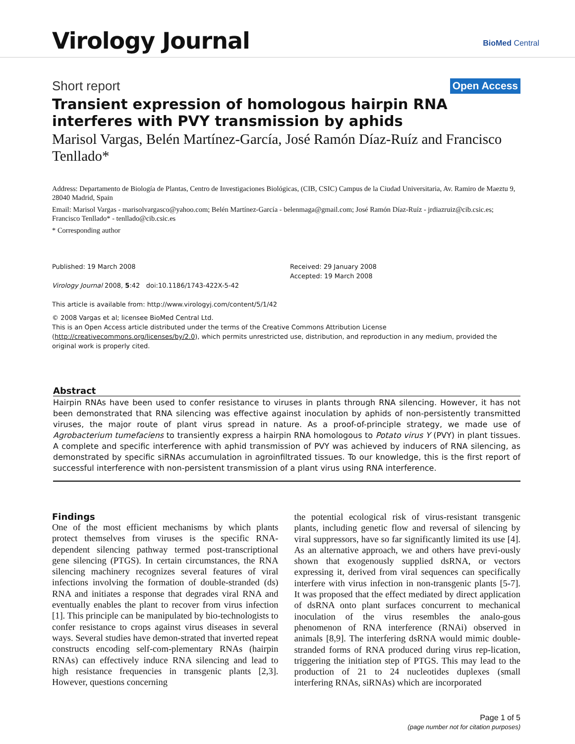Virology Journal BioMed Central
Short report Open Access
Transient expression of homologous hairpin RNA interferes with PVY transmission by aphids
Marisol Vargas, Belén Martínez-García, José Ramón Díaz-Ruíz and Francisco Tenllado*
Address: Departamento de Biología de Plantas, Centro de Investigaciones Biológicas, (CIB, CSIC) Campus de la Ciudad Universitaria, Av. Ramiro de Maeztu 9, 28040 Madrid, Spain
Email: Marisol Vargas - marisolvargasco@yahoo.com; Belén Martínez-García - belenmaga@gmail.com; José Ramón Díaz-Ruíz - jrdiazruiz@cib.csic.es; Francisco Tenllado* - tenllado@cib.csic.es
* Corresponding author
Published: 19 March 2008
Virology Journal 2008, 5:42 doi:10.1186/1743-422X-5-42
This article is available from: http://www.virologyj.com/content/5/1/42
Received: 29 January 2008
Accepted: 19 March 2008
© 2008 Vargas et al; licensee BioMed Central Ltd.
This is an Open Access article distributed under the terms of the Creative Commons Attribution License (http://creativecommons.org/licenses/by/2.0), which permits unrestricted use, distribution, and reproduction in any medium, provided the original work is properly cited.
Abstract
Hairpin RNAs have been used to confer resistance to viruses in plants through RNA silencing. However, it has not been demonstrated that RNA silencing was effective against inoculation by aphids of non-persistently transmitted viruses, the major route of plant virus spread in nature. As a proof-of-principle strategy, we made use of Agrobacterium tumefaciens to transiently express a hairpin RNA homologous to Potato virus Y (PVY) in plant tissues. A complete and specific interference with aphid transmission of PVY was achieved by inducers of RNA silencing, as demonstrated by specific siRNAs accumulation in agroinfiltrated tissues. To our knowledge, this is the first report of successful interference with non-persistent transmission of a plant virus using RNA interference.
Findings
One of the most efficient mechanisms by which plants protect themselves from viruses is the specific RNA-dependent silencing pathway termed post-transcriptional gene silencing (PTGS). In certain circumstances, the RNA silencing machinery recognizes several features of viral infections involving the formation of double-stranded (ds) RNA and initiates a response that degrades viral RNA and eventually enables the plant to recover from virus infection [1]. This principle can be manipulated by bio-technologists to confer resistance to crops against virus diseases in several ways. Several studies have demon-strated that inverted repeat constructs encoding self-com-plementary RNAs (hairpin RNAs) can effectively induce RNA silencing and lead to high resistance frequencies in transgenic plants [2,3]. However, questions concerning
the potential ecological risk of virus-resistant transgenic plants, including genetic flow and reversal of silencing by viral suppressors, have so far significantly limited its use [4]. As an alternative approach, we and others have previ-ously shown that exogenously supplied dsRNA, or vectors expressing it, derived from viral sequences can specifically interfere with virus infection in non-transgenic plants [5-7]. It was proposed that the effect mediated by direct application of dsRNA onto plant surfaces concurrent to mechanical inoculation of the virus resembles the analo-gous phenomenon of RNA interference (RNAi) observed in animals [8,9]. The interfering dsRNA would mimic double-stranded forms of RNA produced during virus rep-lication, triggering the initiation step of PTGS. This may lead to the production of 21 to 24 nucleotides duplexes (small interfering RNAs, siRNAs) which are incorporated
Page 1 of 5
(page number not for citation purposes)